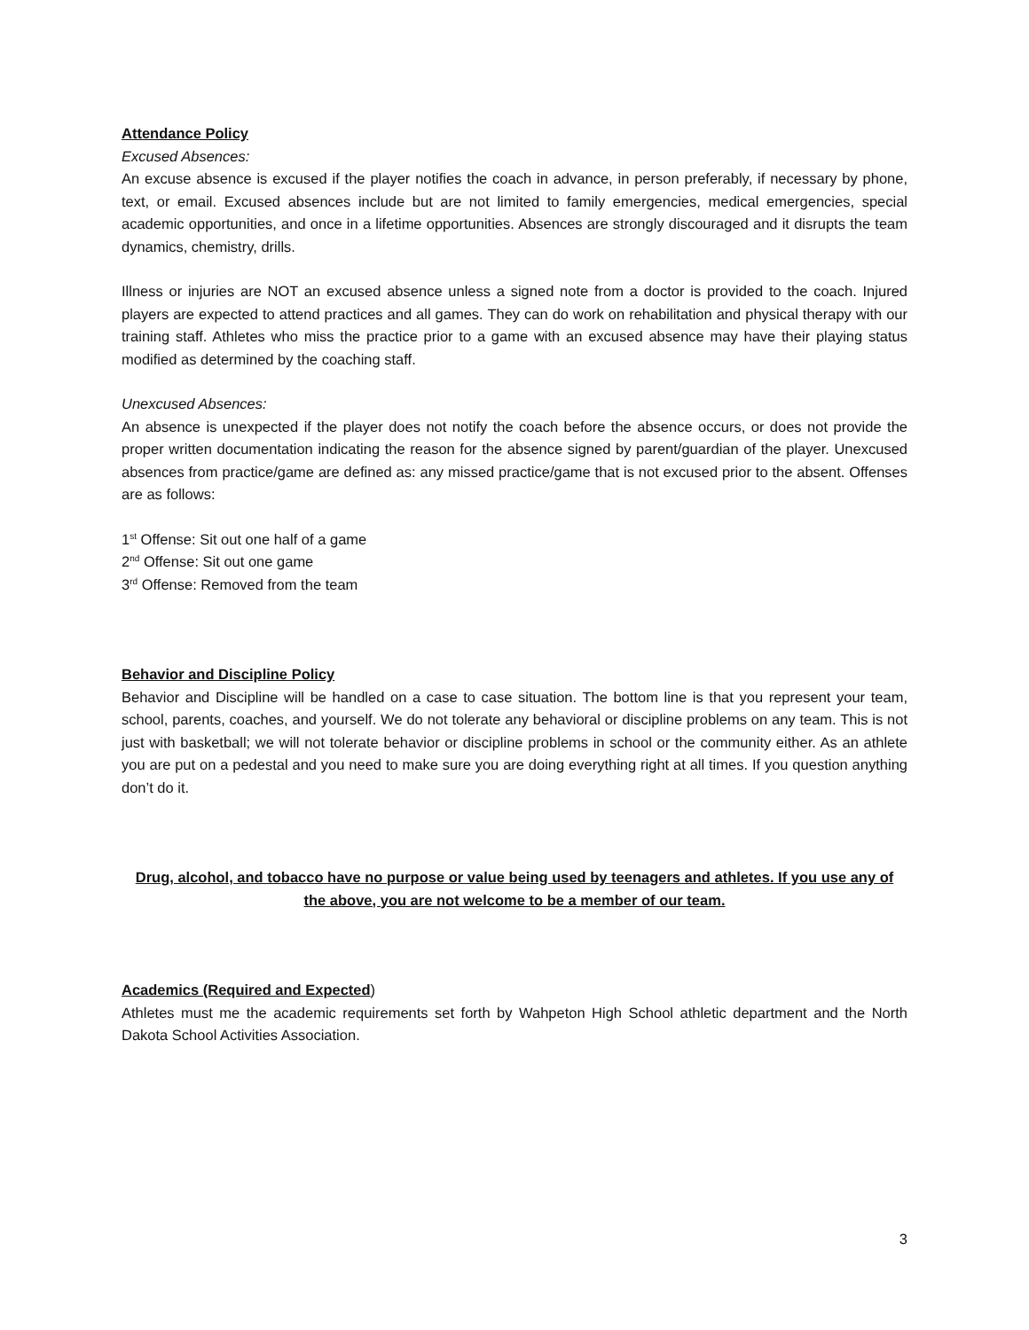Attendance Policy
Excused Absences:
An excuse absence is excused if the player notifies the coach in advance, in person preferably, if necessary by phone, text, or email. Excused absences include but are not limited to family emergencies, medical emergencies, special academic opportunities, and once in a lifetime opportunities. Absences are strongly discouraged and it disrupts the team dynamics, chemistry, drills.
Illness or injuries are NOT an excused absence unless a signed note from a doctor is provided to the coach. Injured players are expected to attend practices and all games. They can do work on rehabilitation and physical therapy with our training staff. Athletes who miss the practice prior to a game with an excused absence may have their playing status modified as determined by the coaching staff.
Unexcused Absences:
An absence is unexpected if the player does not notify the coach before the absence occurs, or does not provide the proper written documentation indicating the reason for the absence signed by parent/guardian of the player. Unexcused absences from practice/game are defined as: any missed practice/game that is not excused prior to the absent. Offenses are as follows:
1<sup>st</sup> Offense: Sit out one half of a game
2<sup>nd</sup> Offense: Sit out one game
3<sup>rd</sup> Offense: Removed from the team
Behavior and Discipline Policy
Behavior and Discipline will be handled on a case to case situation. The bottom line is that you represent your team, school, parents, coaches, and yourself. We do not tolerate any behavioral or discipline problems on any team. This is not just with basketball; we will not tolerate behavior or discipline problems in school or the community either. As an athlete you are put on a pedestal and you need to make sure you are doing everything right at all times. If you question anything don’t do it.
Drug, alcohol, and tobacco have no purpose or value being used by teenagers and athletes. If you use any of the above, you are not welcome to be a member of our team.
Academics (Required and Expected)
Athletes must me the academic requirements set forth by Wahpeton High School athletic department and the North Dakota School Activities Association.
3